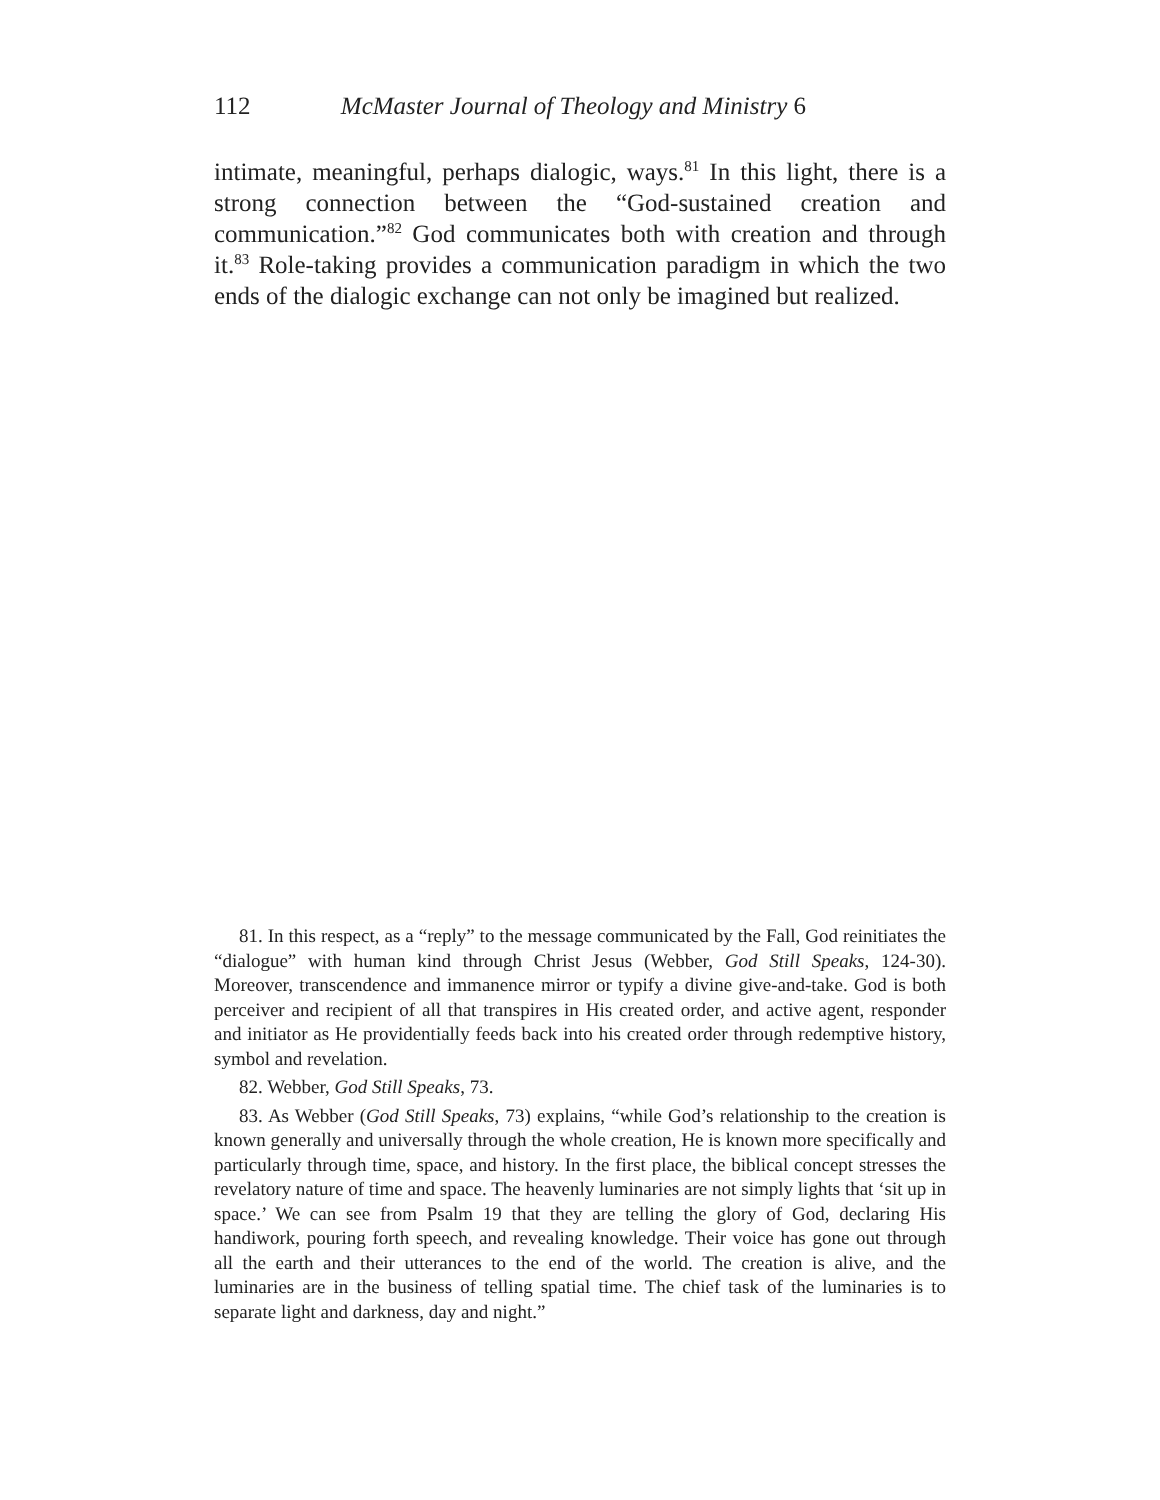112 McMaster Journal of Theology and Ministry 6
intimate, meaningful, perhaps dialogic, ways.<sup>81</sup> In this light, there is a strong connection between the “God-sustained creation and communication.”<sup>82</sup> God communicates both with creation and through it.<sup>83</sup> Role-taking provides a communication paradigm in which the two ends of the dialogic exchange can not only be imagined but realized.
81. In this respect, as a “reply” to the message communicated by the Fall, God reinitiates the “dialogue” with human kind through Christ Jesus (Webber, God Still Speaks, 124-30). Moreover, transcendence and immanence mirror or typify a divine give-and-take. God is both perceiver and recipient of all that transpires in His created order, and active agent, responder and initiator as He providentially feeds back into his created order through redemptive history, symbol and revelation.
82. Webber, God Still Speaks, 73.
83. As Webber (God Still Speaks, 73) explains, “while God’s relationship to the creation is known generally and universally through the whole creation, He is known more specifically and particularly through time, space, and history. In the first place, the biblical concept stresses the revelatory nature of time and space. The heavenly luminaries are not simply lights that ‘sit up in space.’ We can see from Psalm 19 that they are telling the glory of God, declaring His handiwork, pouring forth speech, and revealing knowledge. Their voice has gone out through all the earth and their utterances to the end of the world. The creation is alive, and the luminaries are in the business of telling spatial time. The chief task of the luminaries is to separate light and darkness, day and night.”